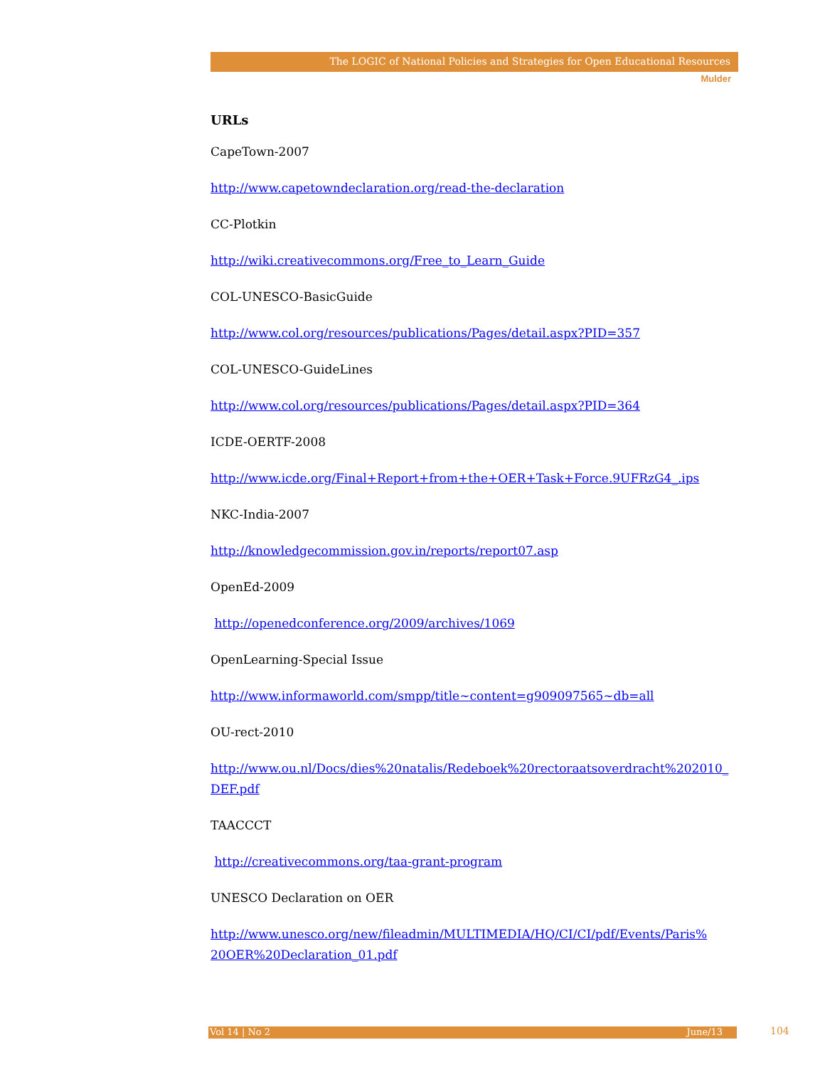The LOGIC of National Policies and Strategies for Open Educational Resources
Mulder
URLs
CapeTown-2007
http://www.capetowndeclaration.org/read-the-declaration
CC-Plotkin
http://wiki.creativecommons.org/Free_to_Learn_Guide
COL-UNESCO-BasicGuide
http://www.col.org/resources/publications/Pages/detail.aspx?PID=357
COL-UNESCO-GuideLines
http://www.col.org/resources/publications/Pages/detail.aspx?PID=364
ICDE-OERTF-2008
http://www.icde.org/Final+Report+from+the+OER+Task+Force.9UFRzG4_.ips
NKC-India-2007
http://knowledgecommission.gov.in/reports/report07.asp
OpenEd-2009
http://openedconference.org/2009/archives/1069
OpenLearning-Special Issue
http://www.informaworld.com/smpp/title~content=g909097565~db=all
OU-rect-2010
http://www.ou.nl/Docs/dies%20natalis/Redeboek%20rectoraatsoverdracht%202010_ DEF.pdf
TAACCCT
http://creativecommons.org/taa-grant-program
UNESCO Declaration on OER
http://www.unesco.org/new/fileadmin/MULTIMEDIA/HQ/CI/CI/pdf/Events/Paris% 20OER%20Declaration_01.pdf
Vol 14 | No 2 June/13 104